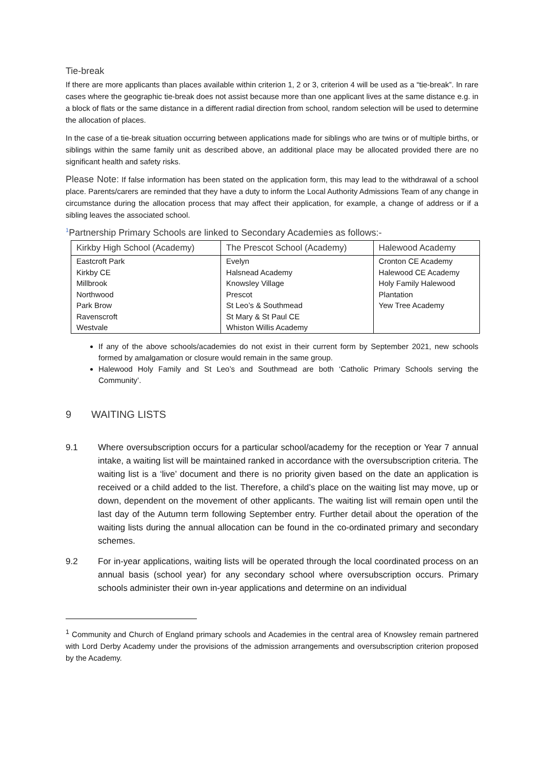Tie-break
If there are more applicants than places available within criterion 1, 2 or 3, criterion 4 will be used as a “tie-break”. In rare cases where the geographic tie-break does not assist because more than one applicant lives at the same distance e.g. in a block of flats or the same distance in a different radial direction from school, random selection will be used to determine the allocation of places.
In the case of a tie-break situation occurring between applications made for siblings who are twins or of multiple births, or siblings within the same family unit as described above, an additional place may be allocated provided there are no significant health and safety risks.
Please Note: If false information has been stated on the application form, this may lead to the withdrawal of a school place. Parents/carers are reminded that they have a duty to inform the Local Authority Admissions Team of any change in circumstance during the allocation process that may affect their application, for example, a change of address or if a sibling leaves the associated school.
<sup>1</sup> Partnership Primary Schools are linked to Secondary Academies as follows:-
| Kirkby High School (Academy) | The Prescot School (Academy) | Halewood Academy |
| --- | --- | --- |
| Eastcroft Park | Evelyn | Cronton CE Academy |
| Kirkby CE | Halsnead Academy | Halewood CE Academy |
| Millbrook | Knowsley Village | Holy Family Halewood |
| Northwood | Prescot | Plantation |
| Park Brow | St Leo’s & Southmead | Yew Tree Academy |
| Ravenscroft | St Mary & St Paul CE | |
| Westvale | Whiston Willis Academy | |
If any of the above schools/academies do not exist in their current form by September 2021, new schools formed by amalgamation or closure would remain in the same group.
Halewood Holy Family and St Leo’s and Southmead are both ‘Catholic Primary Schools serving the Community’.
9 WAITING LISTS
9.1 Where oversubscription occurs for a particular school/academy for the reception or Year 7 annual intake, a waiting list will be maintained ranked in accordance with the oversubscription criteria. The waiting list is a ‘live’ document and there is no priority given based on the date an application is received or a child added to the list. Therefore, a child’s place on the waiting list may move, up or down, dependent on the movement of other applicants. The waiting list will remain open until the last day of the Autumn term following September entry. Further detail about the operation of the waiting lists during the annual allocation can be found in the co-ordinated primary and secondary schemes.
9.2 For in-year applications, waiting lists will be operated through the local coordinated process on an annual basis (school year) for any secondary school where oversubscription occurs. Primary schools administer their own in-year applications and determine on an individual
<sup>1</sup> Community and Church of England primary schools and Academies in the central area of Knowsley remain partnered with Lord Derby Academy under the provisions of the admission arrangements and oversubscription criterion proposed by the Academy.